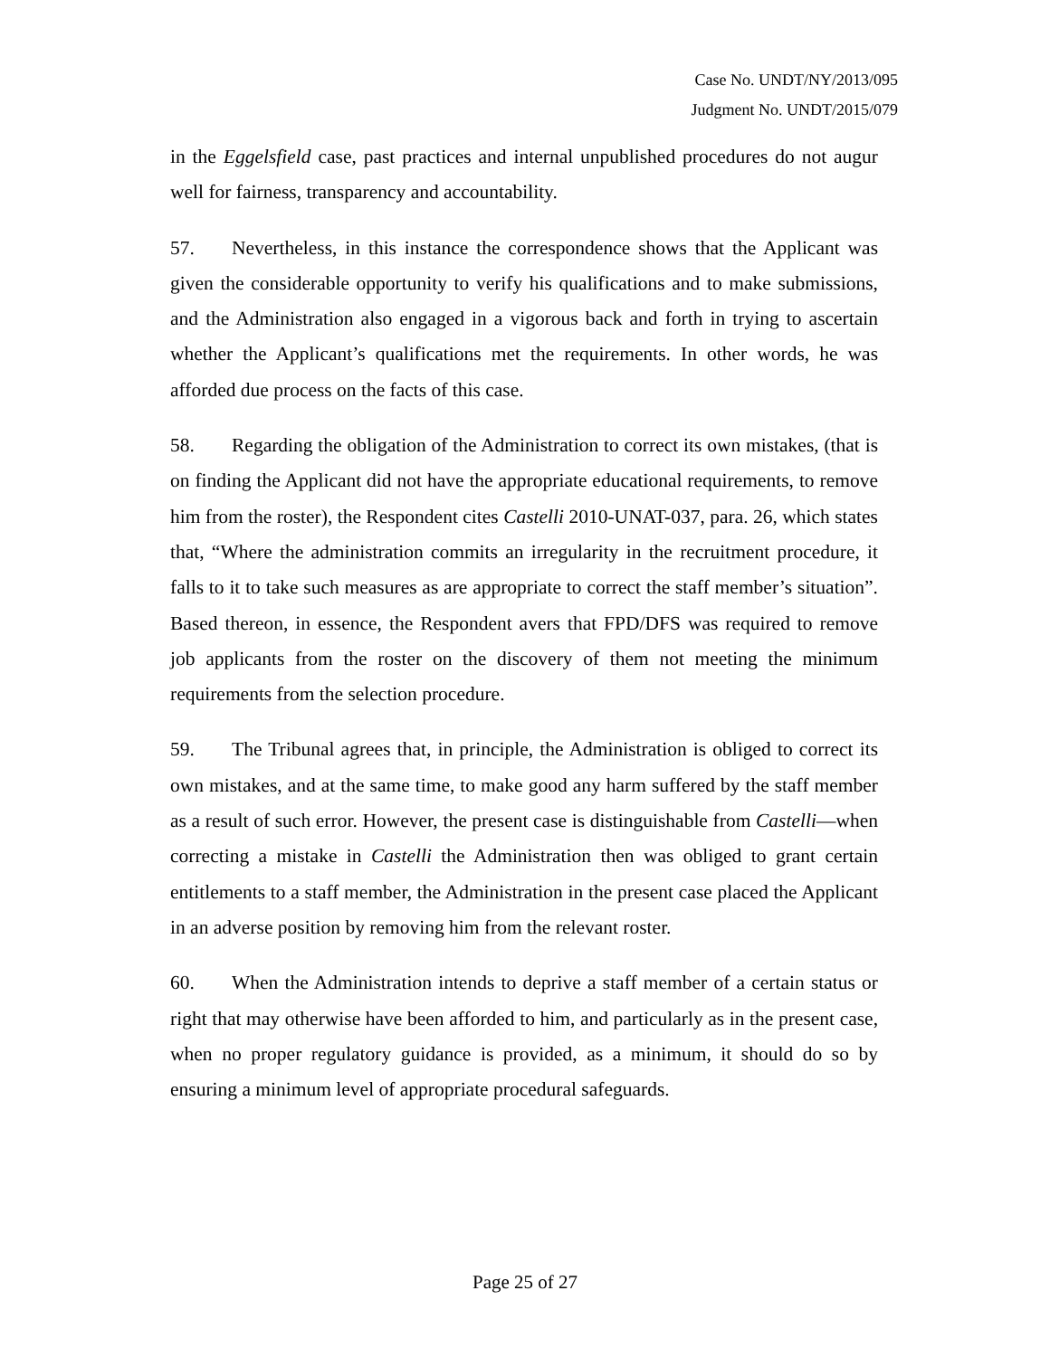Case No. UNDT/NY/2013/095
Judgment No. UNDT/2015/079
in the Eggelsfield case, past practices and internal unpublished procedures do not augur well for fairness, transparency and accountability.
57. Nevertheless, in this instance the correspondence shows that the Applicant was given the considerable opportunity to verify his qualifications and to make submissions, and the Administration also engaged in a vigorous back and forth in trying to ascertain whether the Applicant’s qualifications met the requirements. In other words, he was afforded due process on the facts of this case.
58. Regarding the obligation of the Administration to correct its own mistakes, (that is on finding the Applicant did not have the appropriate educational requirements, to remove him from the roster), the Respondent cites Castelli 2010-UNAT-037, para. 26, which states that, “Where the administration commits an irregularity in the recruitment procedure, it falls to it to take such measures as are appropriate to correct the staff member’s situation”. Based thereon, in essence, the Respondent avers that FPD/DFS was required to remove job applicants from the roster on the discovery of them not meeting the minimum requirements from the selection procedure.
59. The Tribunal agrees that, in principle, the Administration is obliged to correct its own mistakes, and at the same time, to make good any harm suffered by the staff member as a result of such error. However, the present case is distinguishable from Castelli—when correcting a mistake in Castelli the Administration then was obliged to grant certain entitlements to a staff member, the Administration in the present case placed the Applicant in an adverse position by removing him from the relevant roster.
60. When the Administration intends to deprive a staff member of a certain status or right that may otherwise have been afforded to him, and particularly as in the present case, when no proper regulatory guidance is provided, as a minimum, it should do so by ensuring a minimum level of appropriate procedural safeguards.
Page 25 of 27